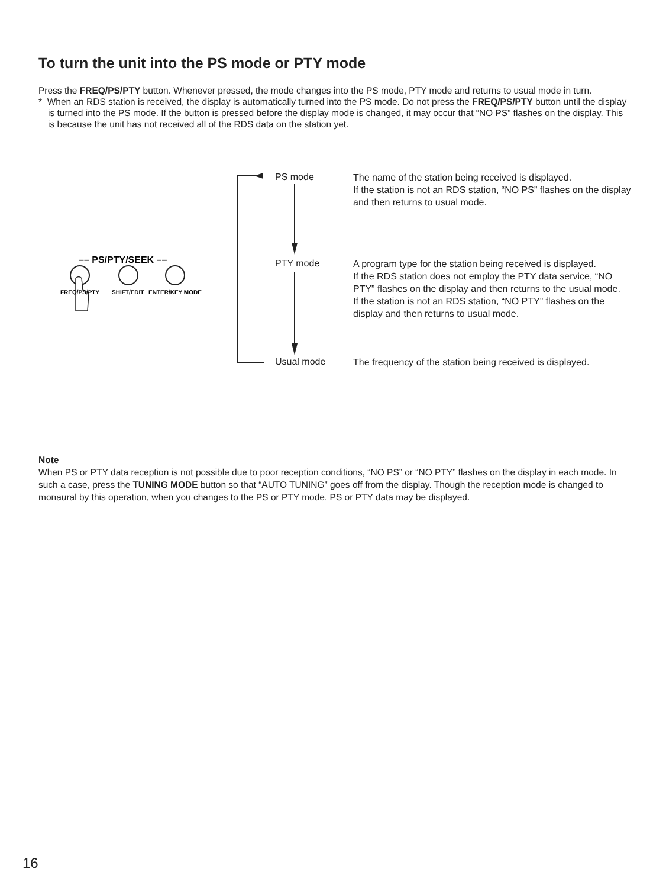To turn the unit into the PS mode or PTY mode
Press the FREQ/PS/PTY button. Whenever pressed, the mode changes into the PS mode, PTY mode and returns to usual mode in turn.
* When an RDS station is received, the display is automatically turned into the PS mode. Do not press the FREQ/PS/PTY button until the display is turned into the PS mode. If the button is pressed before the display mode is changed, it may occur that “NO PS” flashes on the display. This is because the unit has not received all of the RDS data on the station yet.
–– PS/PTY/SEEK ––
FREQ/PS/PTY
SHIFT/EDIT
ENTER/KEY MODE
PS mode
The name of the station being received is displayed.
If the station is not an RDS station, “NO PS” flashes on the display and then returns to usual mode.
PTY mode
A program type for the station being received is displayed.
If the RDS station does not employ the PTY data service, “NO PTY” flashes on the display and then returns to the usual mode.
If the station is not an RDS station, “NO PTY” flashes on the display and then returns to usual mode.
Usual mode
The frequency of the station being received is displayed.
Note
When PS or PTY data reception is not possible due to poor reception conditions, “NO PS” or “NO PTY” flashes on the display in each mode. In such a case, press the TUNING MODE button so that “AUTO TUNING” goes off from the display. Though the reception mode is changed to monaural by this operation, when you changes to the PS or PTY mode, PS or PTY data may be displayed.
16